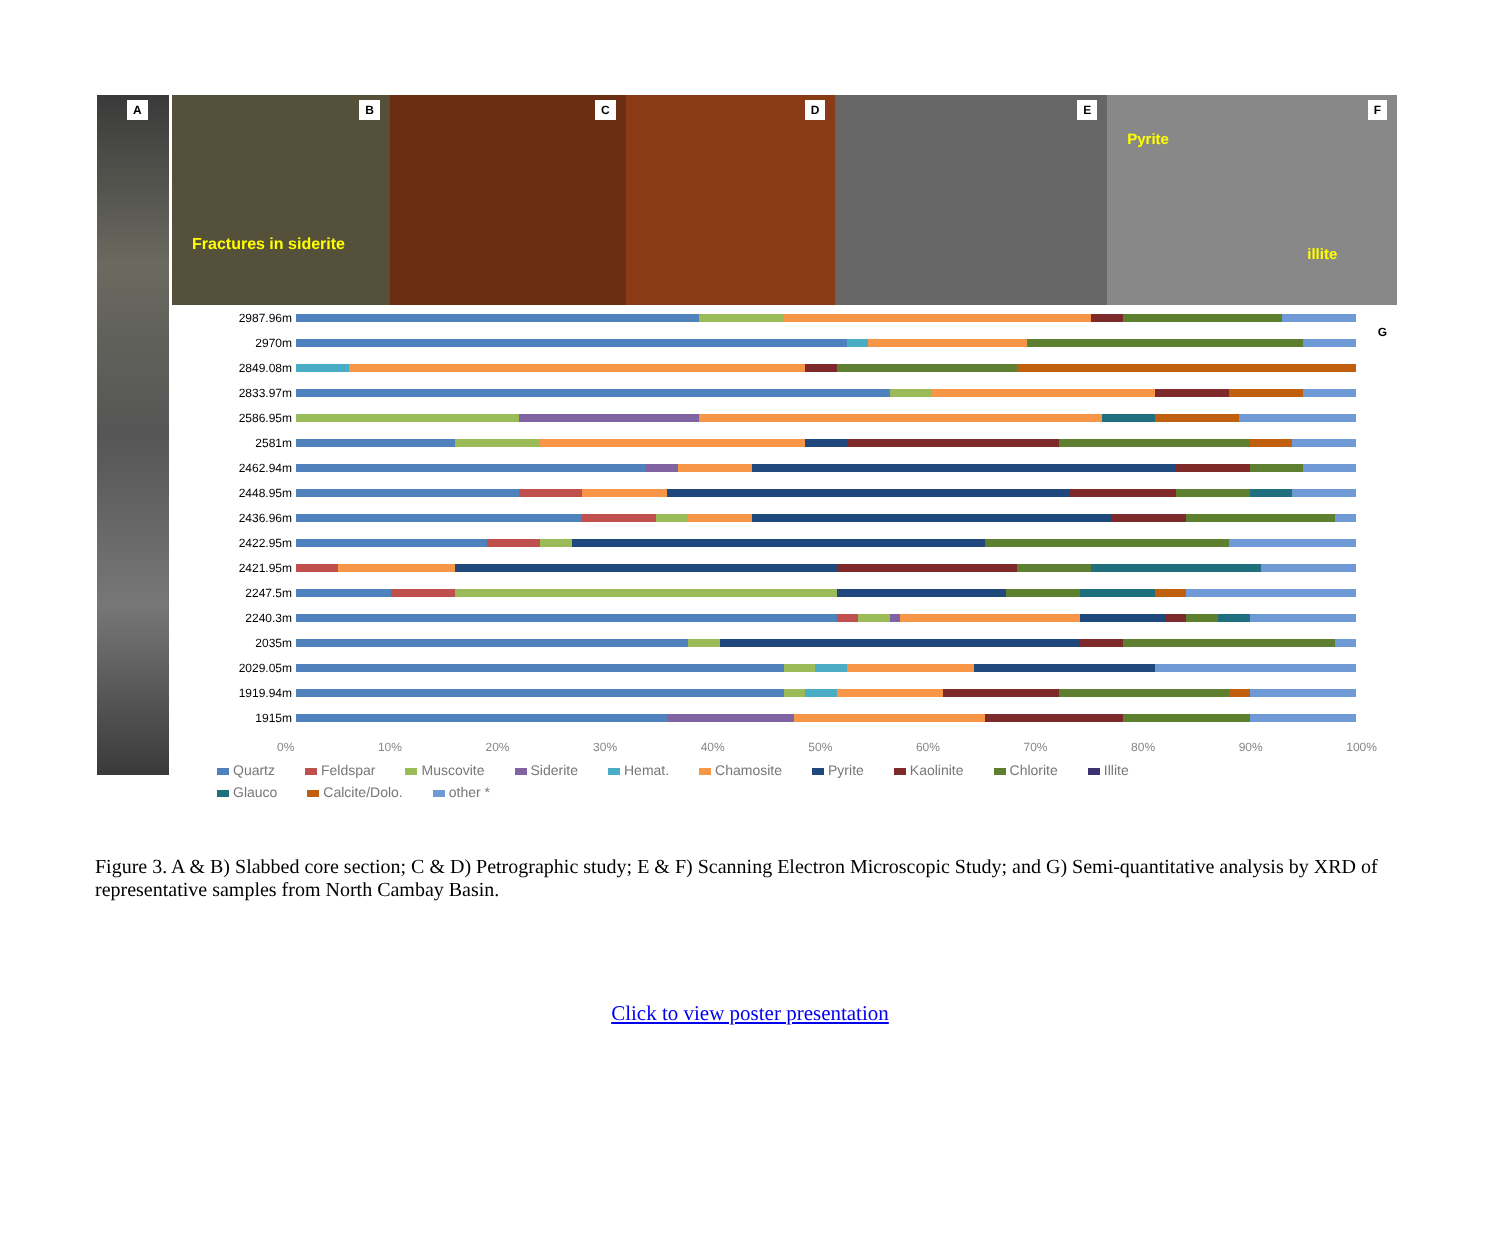A
B
Fractures in siderite
C
D
E
F
Pyrite
illite
G
2987.96m
2970m
2849.08m
2833.97m
2586.95m
2581m
2462.94m
2448.95m
2436.96m
2422.95m
2421.95m
2247.5m
2240.3m
2035m
2029.05m
1919.94m
1915m
0% 10% 20% 30% 40% 50% 60% 70% 80% 90% 100%
Quartz Feldspar Muscovite Siderite Hemat. Chamosite Pyrite Kaolinite Chlorite Illite Glauco Calcite/Dolo. other *
Figure 3. A & B) Slabbed core section; C & D) Petrographic study; E & F) Scanning Electron Microscopic Study; and G) Semi-quantitative analysis by XRD of representative samples from North Cambay Basin.
Click to view poster presentation